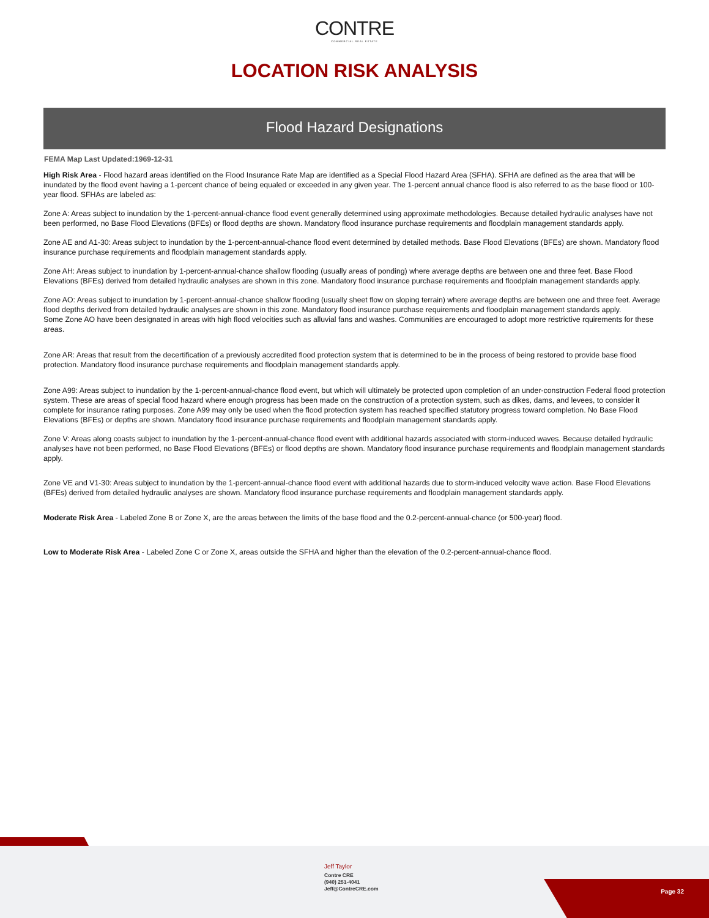CONTRE
COMMERCIAL REAL ESTATE
LOCATION RISK ANALYSIS
Flood Hazard Designations
FEMA Map Last Updated:1969-12-31
High Risk Area - Flood hazard areas identified on the Flood Insurance Rate Map are identified as a Special Flood Hazard Area (SFHA). SFHA are defined as the area that will be inundated by the flood event having a 1-percent chance of being equaled or exceeded in any given year. The 1-percent annual chance flood is also referred to as the base flood or 100-year flood. SFHAs are labeled as:
Zone A: Areas subject to inundation by the 1-percent-annual-chance flood event generally determined using approximate methodologies. Because detailed hydraulic analyses have not been performed, no Base Flood Elevations (BFEs) or flood depths are shown. Mandatory flood insurance purchase requirements and floodplain management standards apply.
Zone AE and A1-30: Areas subject to inundation by the 1-percent-annual-chance flood event determined by detailed methods. Base Flood Elevations (BFEs) are shown. Mandatory flood insurance purchase requirements and floodplain management standards apply.
Zone AH: Areas subject to inundation by 1-percent-annual-chance shallow flooding (usually areas of ponding) where average depths are between one and three feet. Base Flood Elevations (BFEs) derived from detailed hydraulic analyses are shown in this zone. Mandatory flood insurance purchase requirements and floodplain management standards apply.
Zone AO: Areas subject to inundation by 1-percent-annual-chance shallow flooding (usually sheet flow on sloping terrain) where average depths are between one and three feet. Average flood depths derived from detailed hydraulic analyses are shown in this zone. Mandatory flood insurance purchase requirements and floodplain management standards apply.
Some Zone AO have been designated in areas with high flood velocities such as alluvial fans and washes. Communities are encouraged to adopt more restrictive rquirements for these areas.
Zone AR: Areas that result from the decertification of a previously accredited flood protection system that is determined to be in the process of being restored to provide base flood protection. Mandatory flood insurance purchase requirements and floodplain management standards apply.
Zone A99: Areas subject to inundation by the 1-percent-annual-chance flood event, but which will ultimately be protected upon completion of an under-construction Federal flood protection system. These are areas of special flood hazard where enough progress has been made on the construction of a protection system, such as dikes, dams, and levees, to consider it complete for insurance rating purposes. Zone A99 may only be used when the flood protection system has reached specified statutory progress toward completion. No Base Flood Elevations (BFEs) or depths are shown. Mandatory flood insurance purchase requirements and floodplain management standards apply.
Zone V: Areas along coasts subject to inundation by the 1-percent-annual-chance flood event with additional hazards associated with storm-induced waves. Because detailed hydraulic analyses have not been performed, no Base Flood Elevations (BFEs) or flood depths are shown. Mandatory flood insurance purchase requirements and floodplain management standards apply.
Zone VE and V1-30: Areas subject to inundation by the 1-percent-annual-chance flood event with additional hazards due to storm-induced velocity wave action. Base Flood Elevations (BFEs) derived from detailed hydraulic analyses are shown. Mandatory flood insurance purchase requirements and floodplain management standards apply.
Moderate Risk Area - Labeled Zone B or Zone X, are the areas between the limits of the base flood and the 0.2-percent-annual-chance (or 500-year) flood.
Low to Moderate Risk Area - Labeled Zone C or Zone X, areas outside the SFHA and higher than the elevation of the 0.2-percent-annual-chance flood.
Jeff Taylor
Contre CRE
(940) 251-4041
Jeff@ContreCRE.com
Page 32